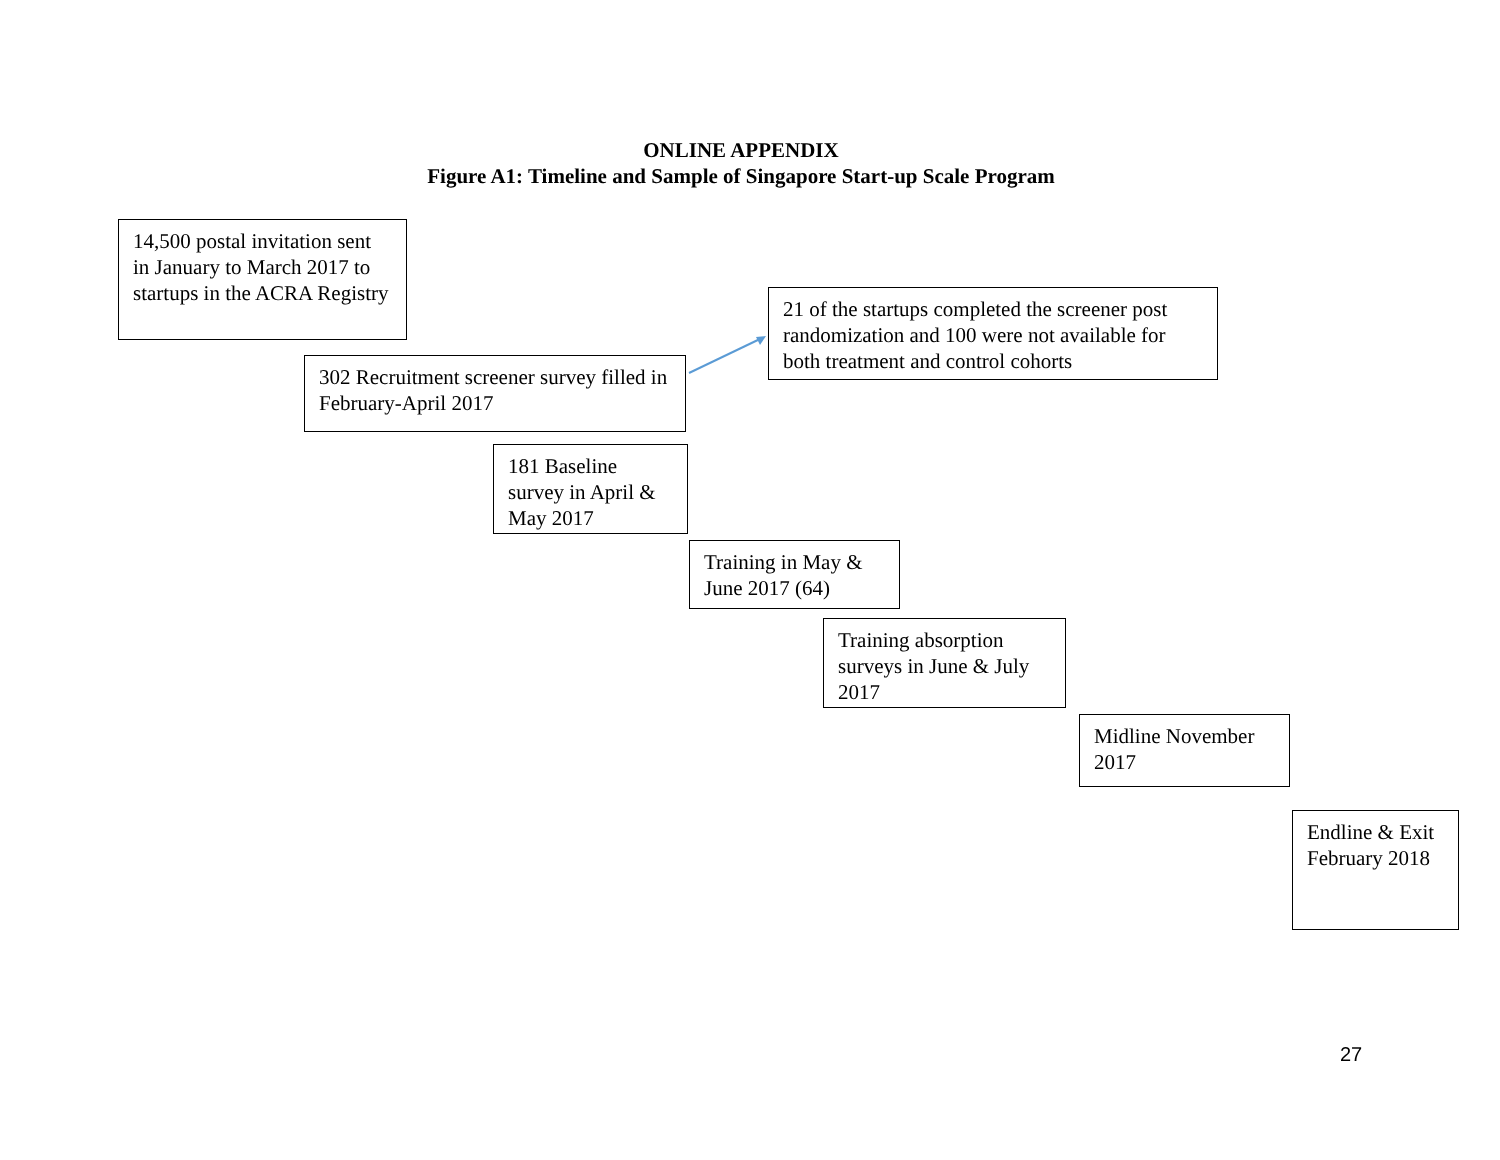ONLINE APPENDIX
Figure A1: Timeline and Sample of Singapore Start-up Scale Program
14,500 postal invitation sent in January to March 2017 to startups in the ACRA Registry
21 of the startups completed the screener post randomization and 100 were not available for both treatment and control cohorts
302 Recruitment screener survey filled in February-April 2017
181 Baseline survey in April & May 2017
Training in May & June 2017 (64)
Training absorption surveys in June & July 2017
Midline November 2017
Endline & Exit February 2018
27